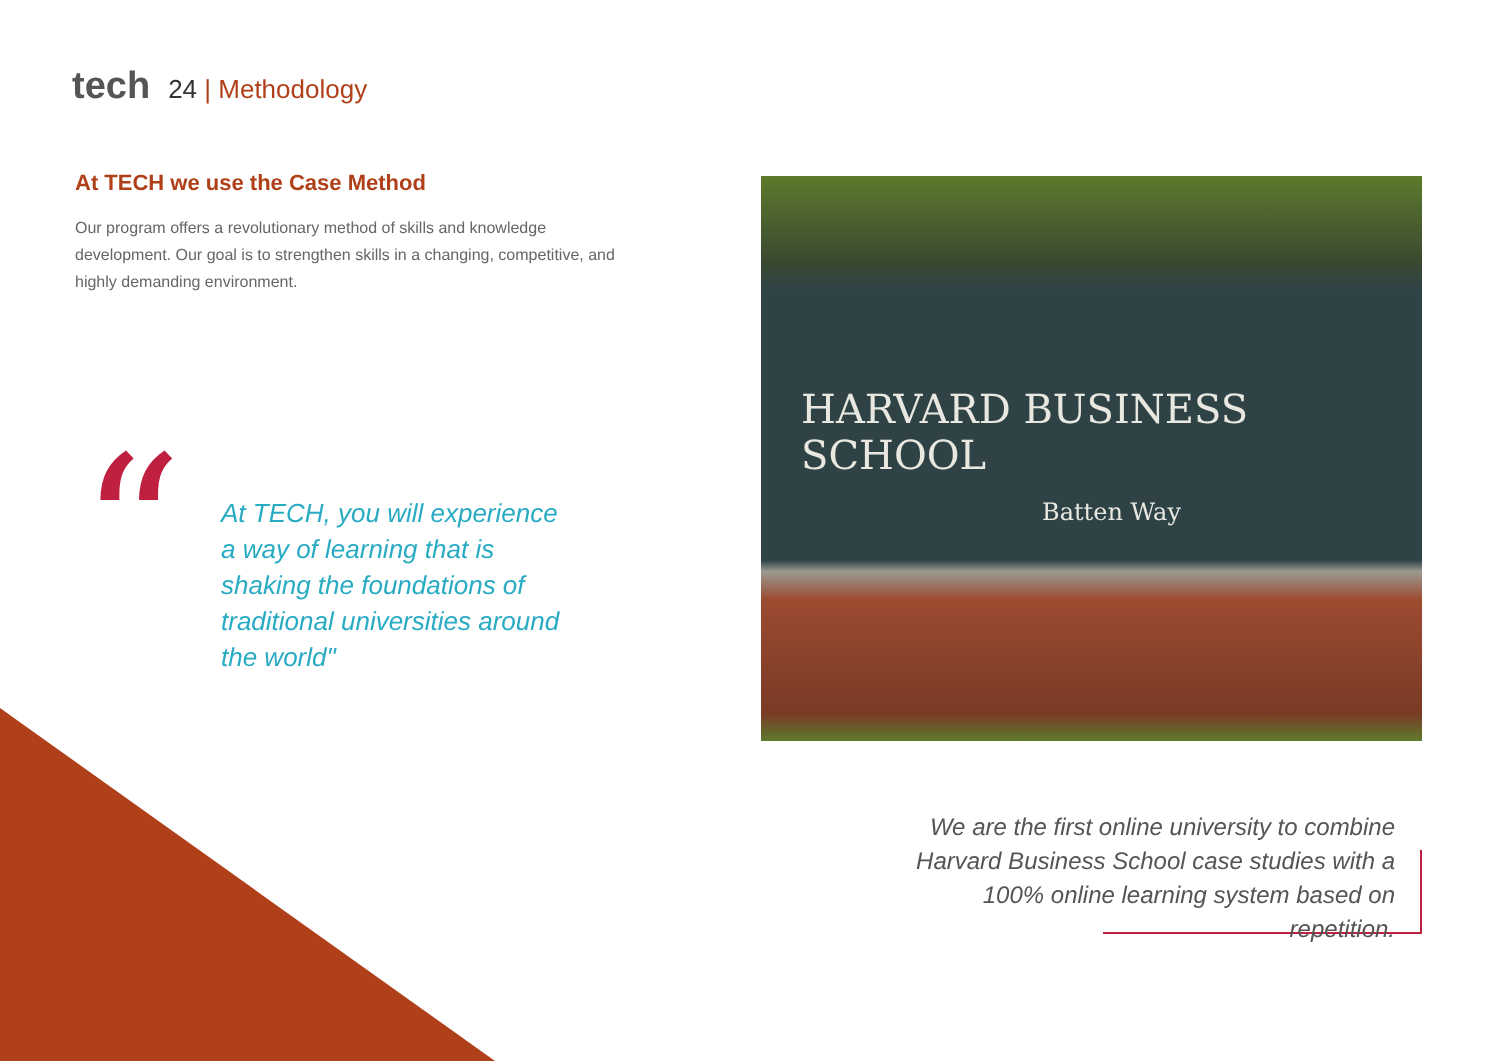tech 24 | Methodology
At TECH we use the Case Method
Our program offers a revolutionary method of skills and knowledge development. Our goal is to strengthen skills in a changing, competitive, and highly demanding environment.
“
At TECH, you will experience a way of learning that is shaking the foundations of traditional universities around the world"
HARVARD BUSINESS SCHOOL
Batten Way
We are the first online university to combine Harvard Business School case studies with a 100% online learning system based on repetition.